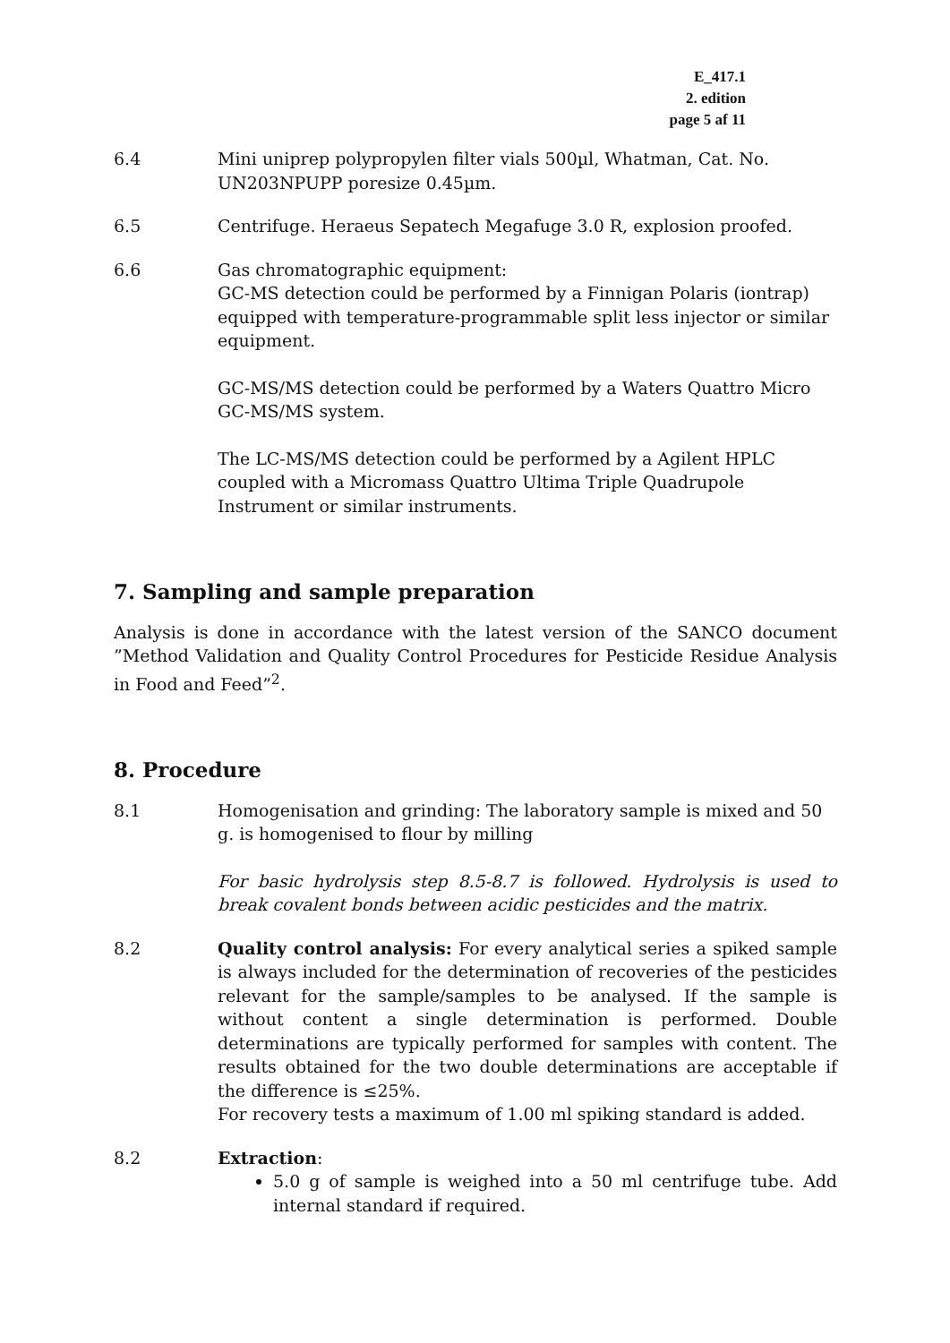E_417.1
2. edition
page 5 af 11
6.4 Mini uniprep polypropylen filter vials 500µl, Whatman, Cat. No. UN203NPUPP poresize 0.45µm.
6.5 Centrifuge. Heraeus Sepatech Megafuge 3.0 R, explosion proofed.
6.6 Gas chromatographic equipment:
GC-MS detection could be performed by a Finnigan Polaris (iontrap) equipped with temperature-programmable split less injector or similar equipment.
GC-MS/MS detection could be performed by a Waters Quattro Micro GC-MS/MS system.
The LC-MS/MS detection could be performed by a Agilent HPLC coupled with a Micromass Quattro Ultima Triple Quadrupole Instrument or similar instruments.
7. Sampling and sample preparation
Analysis is done in accordance with the latest version of the SANCO document ”Method Validation and Quality Control Procedures for Pesticide Residue Analysis in Food and Feed”<sup>2</sup>.
8. Procedure
8.1 Homogenisation and grinding: The laboratory sample is mixed and 50 g. is homogenised to flour by milling
For basic hydrolysis step 8.5-8.7 is followed. Hydrolysis is used to break covalent bonds between acidic pesticides and the matrix.
8.2 Quality control analysis: For every analytical series a spiked sample is always included for the determination of recoveries of the pesticides relevant for the sample/samples to be analysed. If the sample is without content a single determination is performed. Double determinations are typically performed for samples with content. The results obtained for the two double determinations are acceptable if the difference is ≤25%.
For recovery tests a maximum of 1.00 ml spiking standard is added.
8.2 Extraction:
5.0 g of sample is weighed into a 50 ml centrifuge tube. Add internal standard if required.